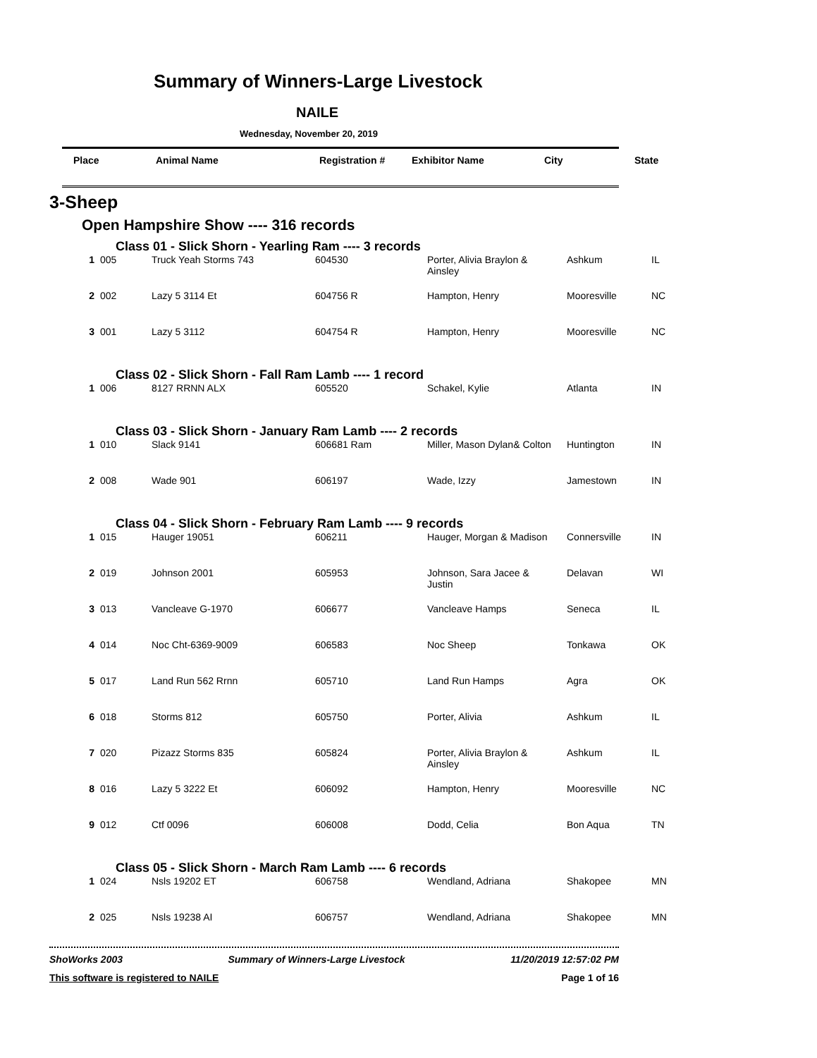Summary of Winners-Large Livestock
NAILE
Wednesday, November 20, 2019
Place Animal Name Registration # Exhibitor Name City State
3-Sheep
Open Hampshire Show ---- 316 records
Class 01 - Slick Shorn - Yearling Ram ---- 3 records
| 1 | 005 | Truck Yeah Storms 743 | 604530 | Porter, Alivia Braylon & Ainsley | Ashkum | IL |
| 2 | 002 | Lazy 5 3114 Et | 604756 R | Hampton, Henry | Mooresville | NC |
| 3 | 001 | Lazy 5 3112 | 604754 R | Hampton, Henry | Mooresville | NC |
Class 02 - Slick Shorn - Fall Ram Lamb ---- 1 record
| 1 | 006 | 8127 RRNN ALX | 605520 | Schakel, Kylie | Atlanta | IN |
Class 03 - Slick Shorn - January Ram Lamb ---- 2 records
| 1 | 010 | Slack 9141 | 606681 Ram | Miller, Mason Dylan& Colton | Huntington | IN |
| 2 | 008 | Wade 901 | 606197 | Wade, Izzy | Jamestown | IN |
Class 04 - Slick Shorn - February Ram Lamb ---- 9 records
| 1 | 015 | Hauger 19051 | 606211 | Hauger, Morgan & Madison | Connersville | IN |
| 2 | 019 | Johnson 2001 | 605953 | Johnson, Sara Jacee & Justin | Delavan | WI |
| 3 | 013 | Vancleave G-1970 | 606677 | Vancleave Hamps | Seneca | IL |
| 4 | 014 | Noc Cht-6369-9009 | 606583 | Noc Sheep | Tonkawa | OK |
| 5 | 017 | Land Run 562 Rrnn | 605710 | Land Run Hamps | Agra | OK |
| 6 | 018 | Storms 812 | 605750 | Porter, Alivia | Ashkum | IL |
| 7 | 020 | Pizazz Storms 835 | 605824 | Porter, Alivia Braylon & Ainsley | Ashkum | IL |
| 8 | 016 | Lazy 5 3222 Et | 606092 | Hampton, Henry | Mooresville | NC |
| 9 | 012 | Ctf 0096 | 606008 | Dodd, Celia | Bon Aqua | TN |
Class 05 - Slick Shorn - March Ram Lamb ---- 6 records
| 1 | 024 | Nsls 19202 ET | 606758 | Wendland, Adriana | Shakopee | MN |
| 2 | 025 | Nsls 19238 AI | 606757 | Wendland, Adriana | Shakopee | MN |
ShoWorks 2003 Summary of Winners-Large Livestock 11/20/2019 12:57:02 PM
This software is registered to NAILE Page 1 of 16